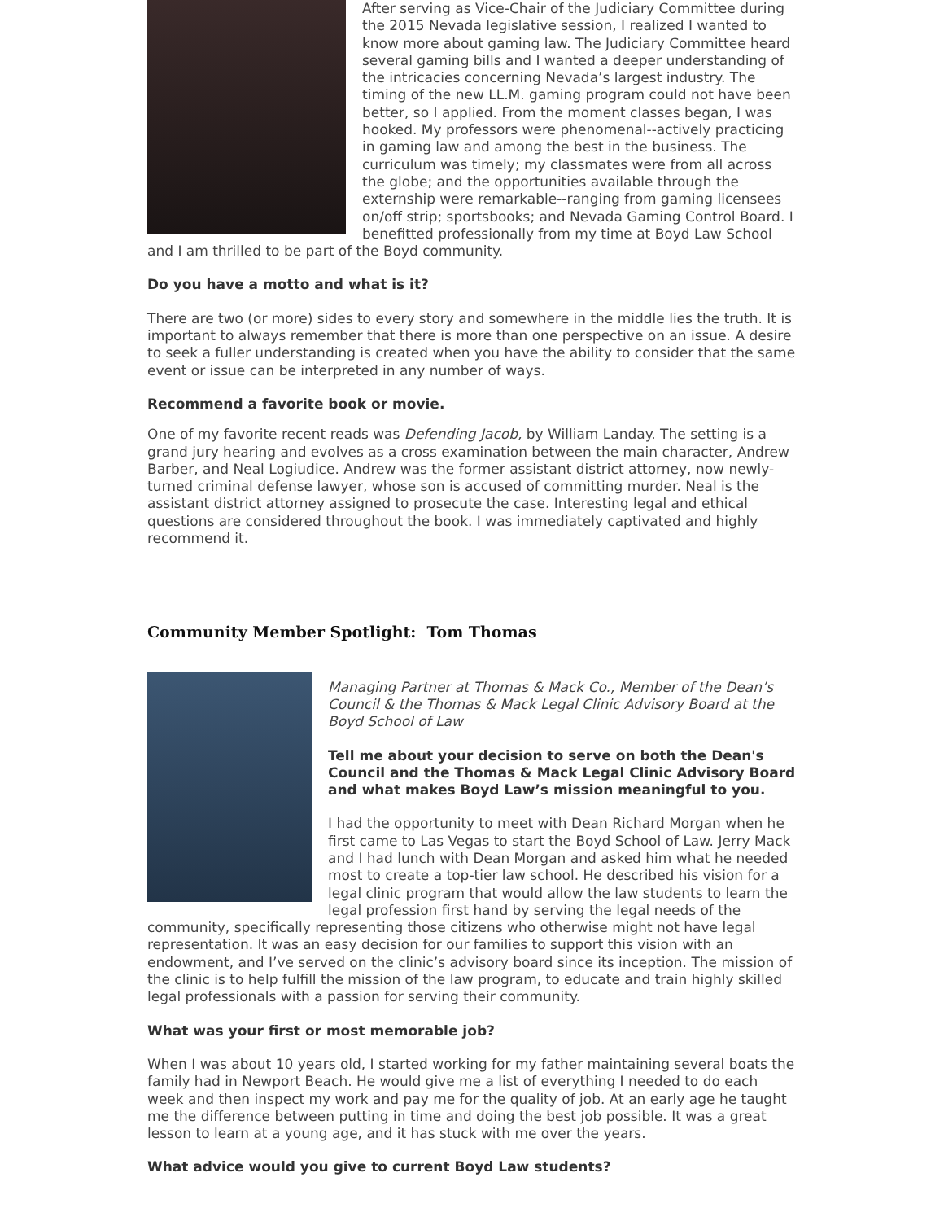After serving as Vice-Chair of the Judiciary Committee during the 2015 Nevada legislative session, I realized I wanted to know more about gaming law. The Judiciary Committee heard several gaming bills and I wanted a deeper understanding of the intricacies concerning Nevada’s largest industry. The timing of the new LL.M. gaming program could not have been better, so I applied. From the moment classes began, I was hooked. My professors were phenomenal--actively practicing in gaming law and among the best in the business. The curriculum was timely; my classmates were from all across the globe; and the opportunities available through the externship were remarkable--ranging from gaming licensees on/off strip; sportsbooks; and Nevada Gaming Control Board. I benefitted professionally from my time at Boyd Law School and I am thrilled to be part of the Boyd community.
Do you have a motto and what is it?
There are two (or more) sides to every story and somewhere in the middle lies the truth. It is important to always remember that there is more than one perspective on an issue. A desire to seek a fuller understanding is created when you have the ability to consider that the same event or issue can be interpreted in any number of ways.
Recommend a favorite book or movie.
One of my favorite recent reads was Defending Jacob, by William Landay. The setting is a grand jury hearing and evolves as a cross examination between the main character, Andrew Barber, and Neal Logiudice. Andrew was the former assistant district attorney, now newly-turned criminal defense lawyer, whose son is accused of committing murder. Neal is the assistant district attorney assigned to prosecute the case. Interesting legal and ethical questions are considered throughout the book. I was immediately captivated and highly recommend it.
Community Member Spotlight: Tom Thomas
Managing Partner at Thomas & Mack Co., Member of the Dean’s Council & the Thomas & Mack Legal Clinic Advisory Board at the Boyd School of Law
Tell me about your decision to serve on both the Dean's Council and the Thomas & Mack Legal Clinic Advisory Board and what makes Boyd Law’s mission meaningful to you.
I had the opportunity to meet with Dean Richard Morgan when he first came to Las Vegas to start the Boyd School of Law. Jerry Mack and I had lunch with Dean Morgan and asked him what he needed most to create a top-tier law school. He described his vision for a legal clinic program that would allow the law students to learn the legal profession first hand by serving the legal needs of the community, specifically representing those citizens who otherwise might not have legal representation. It was an easy decision for our families to support this vision with an endowment, and I’ve served on the clinic’s advisory board since its inception. The mission of the clinic is to help fulfill the mission of the law program, to educate and train highly skilled legal professionals with a passion for serving their community.
What was your first or most memorable job?
When I was about 10 years old, I started working for my father maintaining several boats the family had in Newport Beach. He would give me a list of everything I needed to do each week and then inspect my work and pay me for the quality of job. At an early age he taught me the difference between putting in time and doing the best job possible. It was a great lesson to learn at a young age, and it has stuck with me over the years.
What advice would you give to current Boyd Law students?